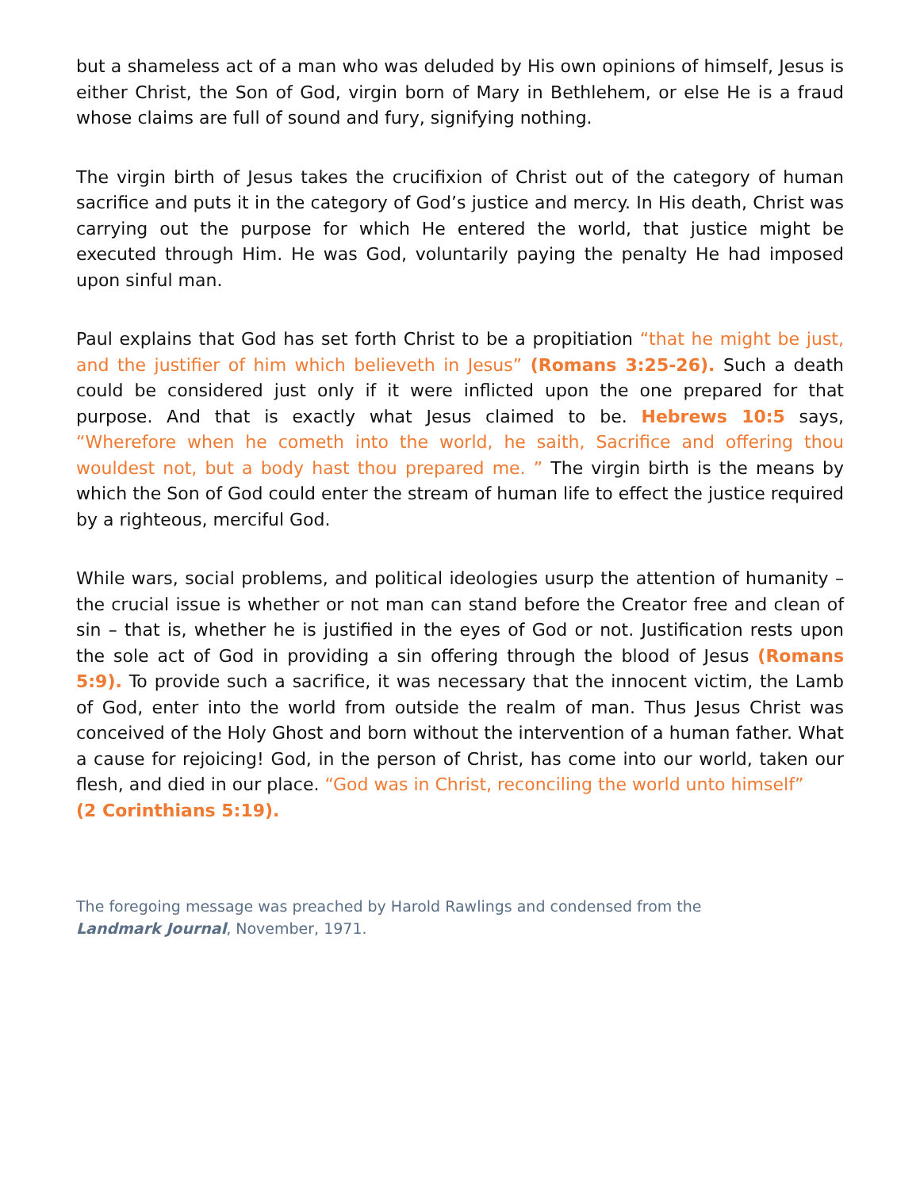but a shameless act of a man who was deluded by His own opinions of himself, Jesus is either Christ, the Son of God, virgin born of Mary in Bethlehem, or else He is a fraud whose claims are full of sound and fury, signifying nothing.
The virgin birth of Jesus takes the crucifixion of Christ out of the category of human sacrifice and puts it in the category of God’s justice and mercy. In His death, Christ was carrying out the purpose for which He entered the world, that justice might be executed through Him. He was God, voluntarily paying the penalty He had imposed upon sinful man.
Paul explains that God has set forth Christ to be a propitiation “that he might be just, and the justifier of him which believeth in Jesus” (Romans 3:25-26). Such a death could be considered just only if it were inflicted upon the one prepared for that purpose. And that is exactly what Jesus claimed to be. Hebrews 10:5 says, “Wherefore when he cometh into the world, he saith, Sacrifice and offering thou wouldest not, but a body hast thou prepared me. ” The virgin birth is the means by which the Son of God could enter the stream of human life to effect the justice required by a righteous, merciful God.
While wars, social problems, and political ideologies usurp the attention of humanity – the crucial issue is whether or not man can stand before the Creator free and clean of sin – that is, whether he is justified in the eyes of God or not. Justification rests upon the sole act of God in providing a sin offering through the blood of Jesus (Romans 5:9). To provide such a sacrifice, it was necessary that the innocent victim, the Lamb of God, enter into the world from outside the realm of man. Thus Jesus Christ was conceived of the Holy Ghost and born without the intervention of a human father. What a cause for rejoicing! God, in the person of Christ, has come into our world, taken our flesh, and died in our place. “God was in Christ, reconciling the world unto himself”
(2 Corinthians 5:19).
The foregoing message was preached by Harold Rawlings and condensed from the
Landmark Journal, November, 1971.